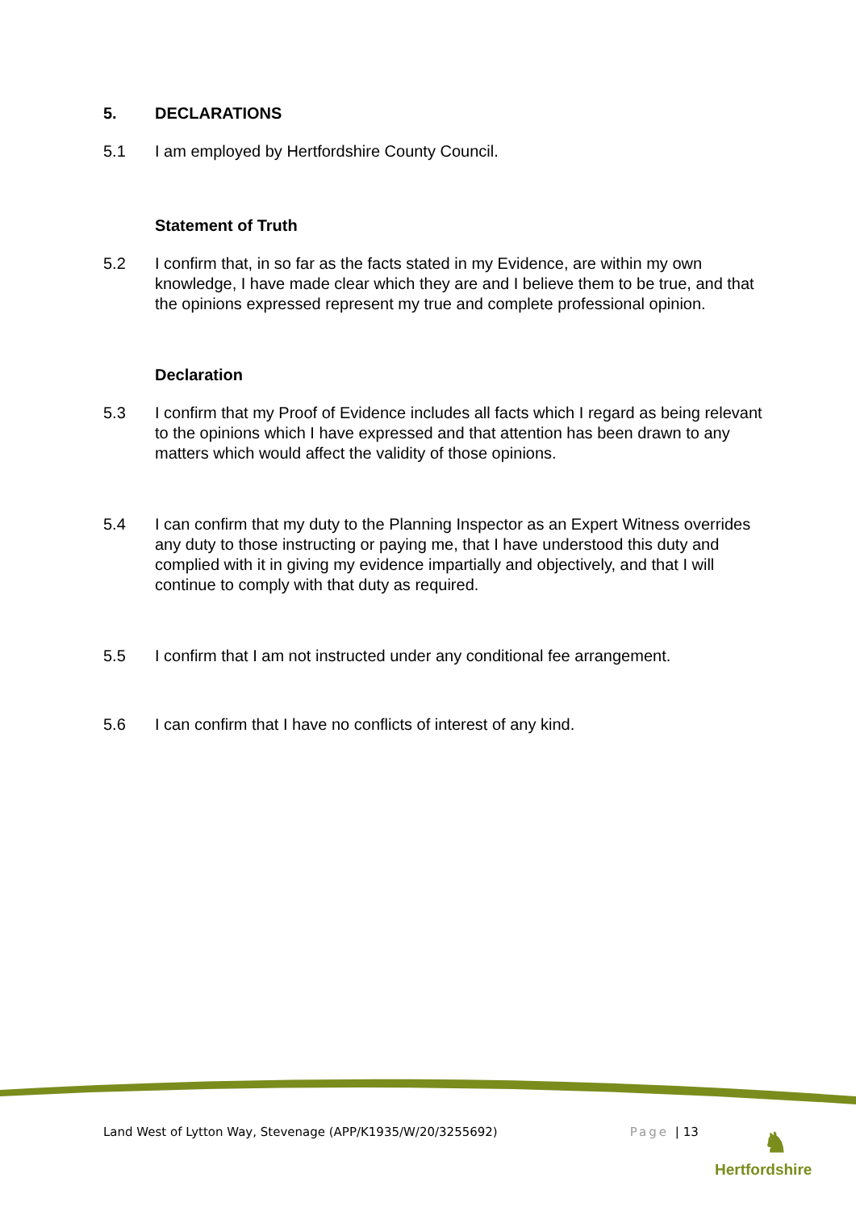5. DECLARATIONS
5.1 I am employed by Hertfordshire County Council.
Statement of Truth
5.2 I confirm that, in so far as the facts stated in my Evidence, are within my own knowledge, I have made clear which they are and I believe them to be true, and that the opinions expressed represent my true and complete professional opinion.
Declaration
5.3 I confirm that my Proof of Evidence includes all facts which I regard as being relevant to the opinions which I have expressed and that attention has been drawn to any matters which would affect the validity of those opinions.
5.4 I can confirm that my duty to the Planning Inspector as an Expert Witness overrides any duty to those instructing or paying me, that I have understood this duty and complied with it in giving my evidence impartially and objectively, and that I will continue to comply with that duty as required.
5.5 I confirm that I am not instructed under any conditional fee arrangement.
5.6 I can confirm that I have no conflicts of interest of any kind.
Land West of Lytton Way, Stevenage (APP/K1935/W/20/3255692) Page | 13
♞
Hertfordshire